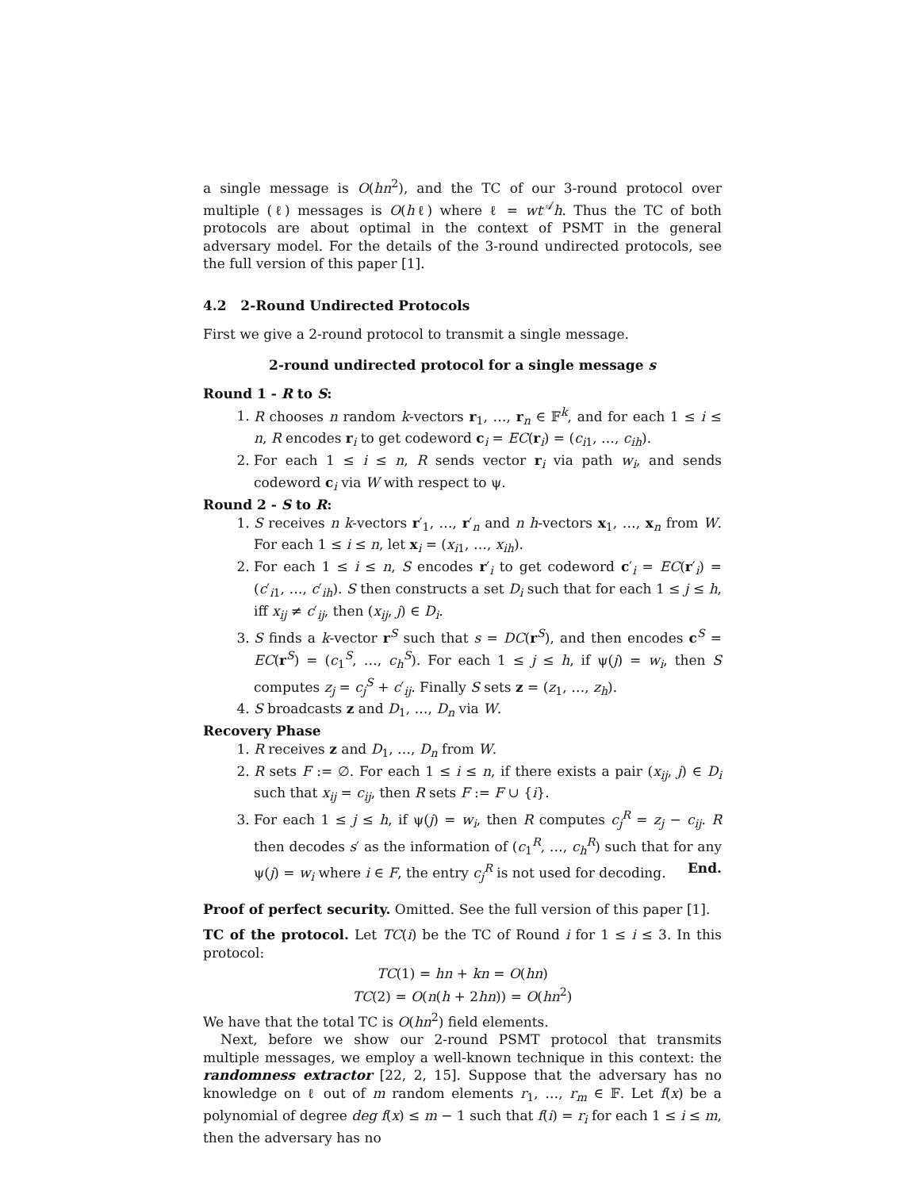a single message is O(hn<sup>2</sup>), and the TC of our 3-round protocol over multiple (ℓ) messages is O(hℓ) where ℓ = wt<sup>𝒜</sup>h. Thus the TC of both protocols are about optimal in the context of PSMT in the general adversary model. For the details of the 3-round undirected protocols, see the full version of this paper [1].
4.2 2-Round Undirected Protocols
First we give a 2-round protocol to transmit a single message.
2-round undirected protocol for a single message s
Round 1 - R to S:
1. R chooses n random k-vectors r<sub>1</sub>, …, r<sub>n</sub> ∈ 𝔽<sup>k</sup>, and for each 1 ≤ i ≤ n, R encodes r<sub>i</sub> to get codeword c<sub>i</sub> = EC(r<sub>i</sub>) = (c<sub>i1</sub>, …, c<sub>ih</sub>).
2. For each 1 ≤ i ≤ n, R sends vector r<sub>i</sub> via path w<sub>i</sub>, and sends codeword c<sub>i</sub> via W with respect to ψ.
Round 2 - S to R:
1. S receives n k-vectors r′<sub>1</sub>, …, r′<sub>n</sub> and n h-vectors x<sub>1</sub>, …, x<sub>n</sub> from W. For each 1 ≤ i ≤ n, let x<sub>i</sub> = (x<sub>i1</sub>, …, x<sub>ih</sub>).
2. For each 1 ≤ i ≤ n, S encodes r′<sub>i</sub> to get codeword c′<sub>i</sub> = EC(r′<sub>i</sub>) = (c′<sub>i1</sub>, …, c′<sub>ih</sub>). S then constructs a set D<sub>i</sub> such that for each 1 ≤ j ≤ h, iff x<sub>ij</sub> ≠ c′<sub>ij</sub>, then (x<sub>ij</sub>, j) ∈ D<sub>i</sub>.
3. S finds a k-vector r<sup>S</sup> such that s = DC(r<sup>S</sup>), and then encodes c<sup>S</sup> = EC(r<sup>S</sup>) = (c<sub>1</sub><sup>S</sup>, …, c<sub>h</sub><sup>S</sup>). For each 1 ≤ j ≤ h, if ψ(j) = w<sub>i</sub>, then S computes z<sub>j</sub> = c<sub>j</sub><sup>S</sup> + c′<sub>ij</sub>. Finally S sets z = (z<sub>1</sub>, …, z<sub>h</sub>).
4. S broadcasts z and D<sub>1</sub>, …, D<sub>n</sub> via W.
Recovery Phase
1. R receives z and D<sub>1</sub>, …, D<sub>n</sub> from W.
2. R sets F := ∅. For each 1 ≤ i ≤ n, if there exists a pair (x<sub>ij</sub>, j) ∈ D<sub>i</sub> such that x<sub>ij</sub> = c<sub>ij</sub>, then R sets F := F ∪ {i}.
3. For each 1 ≤ j ≤ h, if ψ(j) = w<sub>i</sub>, then R computes c<sub>j</sub><sup>R</sup> = z<sub>j</sub> − c<sub>ij</sub>. R then decodes s′ as the information of (c<sub>1</sub><sup>R</sup>, …, c<sub>h</sub><sup>R</sup>) such that for any ψ(j) = w<sub>i</sub> where i ∈ F, the entry c<sub>j</sub><sup>R</sup> is not used for decoding. End.
Proof of perfect security. Omitted. See the full version of this paper [1].
TC of the protocol. Let TC(i) be the TC of Round i for 1 ≤ i ≤ 3. In this protocol:
TC(1) = hn + kn = O(hn)
TC(2) = O(n(h + 2hn)) = O(hn<sup>2</sup>)
We have that the total TC is O(hn<sup>2</sup>) field elements.
Next, before we show our 2-round PSMT protocol that transmits multiple messages, we employ a well-known technique in this context: the randomness extractor [22, 2, 15]. Suppose that the adversary has no knowledge on ℓ out of m random elements r<sub>1</sub>, …, r<sub>m</sub> ∈ 𝔽. Let f(x) be a polynomial of degree deg f(x) ≤ m − 1 such that f(i) = r<sub>i</sub> for each 1 ≤ i ≤ m, then the adversary has no